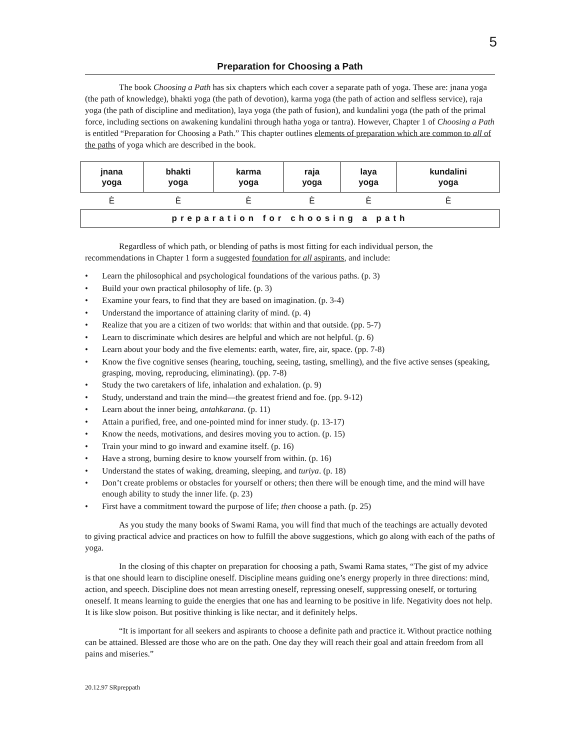5
Preparation for Choosing a Path
The book Choosing a Path has six chapters which each cover a separate path of yoga. These are: jnana yoga (the path of knowledge), bhakti yoga (the path of devotion), karma yoga (the path of action and selfless service), raja yoga (the path of discipline and meditation), laya yoga (the path of fusion), and kundalini yoga (the path of the primal force, including sections on awakening kundalini through hatha yoga or tantra). However, Chapter 1 of Choosing a Path is entitled “Preparation for Choosing a Path.” This chapter outlines elements of preparation which are common to all of the paths of yoga which are described in the book.
| jnana yoga | bhakti yoga | karma yoga | raja yoga | laya yoga | kundalini yoga |
| È | È | È | È | È | È |
| preparation for choosing a path | | | | | |
Regardless of which path, or blending of paths is most fitting for each individual person, the recommendations in Chapter 1 form a suggested foundation for all aspirants, and include:
• Learn the philosophical and psychological foundations of the various paths. (p. 3)
• Build your own practical philosophy of life. (p. 3)
• Examine your fears, to find that they are based on imagination. (p. 3-4)
• Understand the importance of attaining clarity of mind. (p. 4)
• Realize that you are a citizen of two worlds: that within and that outside. (pp. 5-7)
• Learn to discriminate which desires are helpful and which are not helpful. (p. 6)
• Learn about your body and the five elements: earth, water, fire, air, space. (pp. 7-8)
• Know the five cognitive senses (hearing, touching, seeing, tasting, smelling), and the five active senses (speaking, grasping, moving, reproducing, eliminating). (pp. 7-8)
• Study the two caretakers of life, inhalation and exhalation. (p. 9)
• Study, understand and train the mind—the greatest friend and foe. (pp. 9-12)
• Learn about the inner being, antahkarana. (p. 11)
• Attain a purified, free, and one-pointed mind for inner study. (p. 13-17)
• Know the needs, motivations, and desires moving you to action. (p. 15)
• Train your mind to go inward and examine itself. (p. 16)
• Have a strong, burning desire to know yourself from within. (p. 16)
• Understand the states of waking, dreaming, sleeping, and turiya. (p. 18)
• Don’t create problems or obstacles for yourself or others; then there will be enough time, and the mind will have enough ability to study the inner life. (p. 23)
• First have a commitment toward the purpose of life; then choose a path. (p. 25)
As you study the many books of Swami Rama, you will find that much of the teachings are actually devoted to giving practical advice and practices on how to fulfill the above suggestions, which go along with each of the paths of yoga.
In the closing of this chapter on preparation for choosing a path, Swami Rama states, “The gist of my advice is that one should learn to discipline oneself. Discipline means guiding one’s energy properly in three directions: mind, action, and speech. Discipline does not mean arresting oneself, repressing oneself, suppressing oneself, or torturing oneself. It means learning to guide the energies that one has and learning to be positive in life. Negativity does not help. It is like slow poison. But positive thinking is like nectar, and it definitely helps.
“It is important for all seekers and aspirants to choose a definite path and practice it. Without practice nothing can be attained. Blessed are those who are on the path. One day they will reach their goal and attain freedom from all pains and miseries.”
20.12.97 SRpreppath